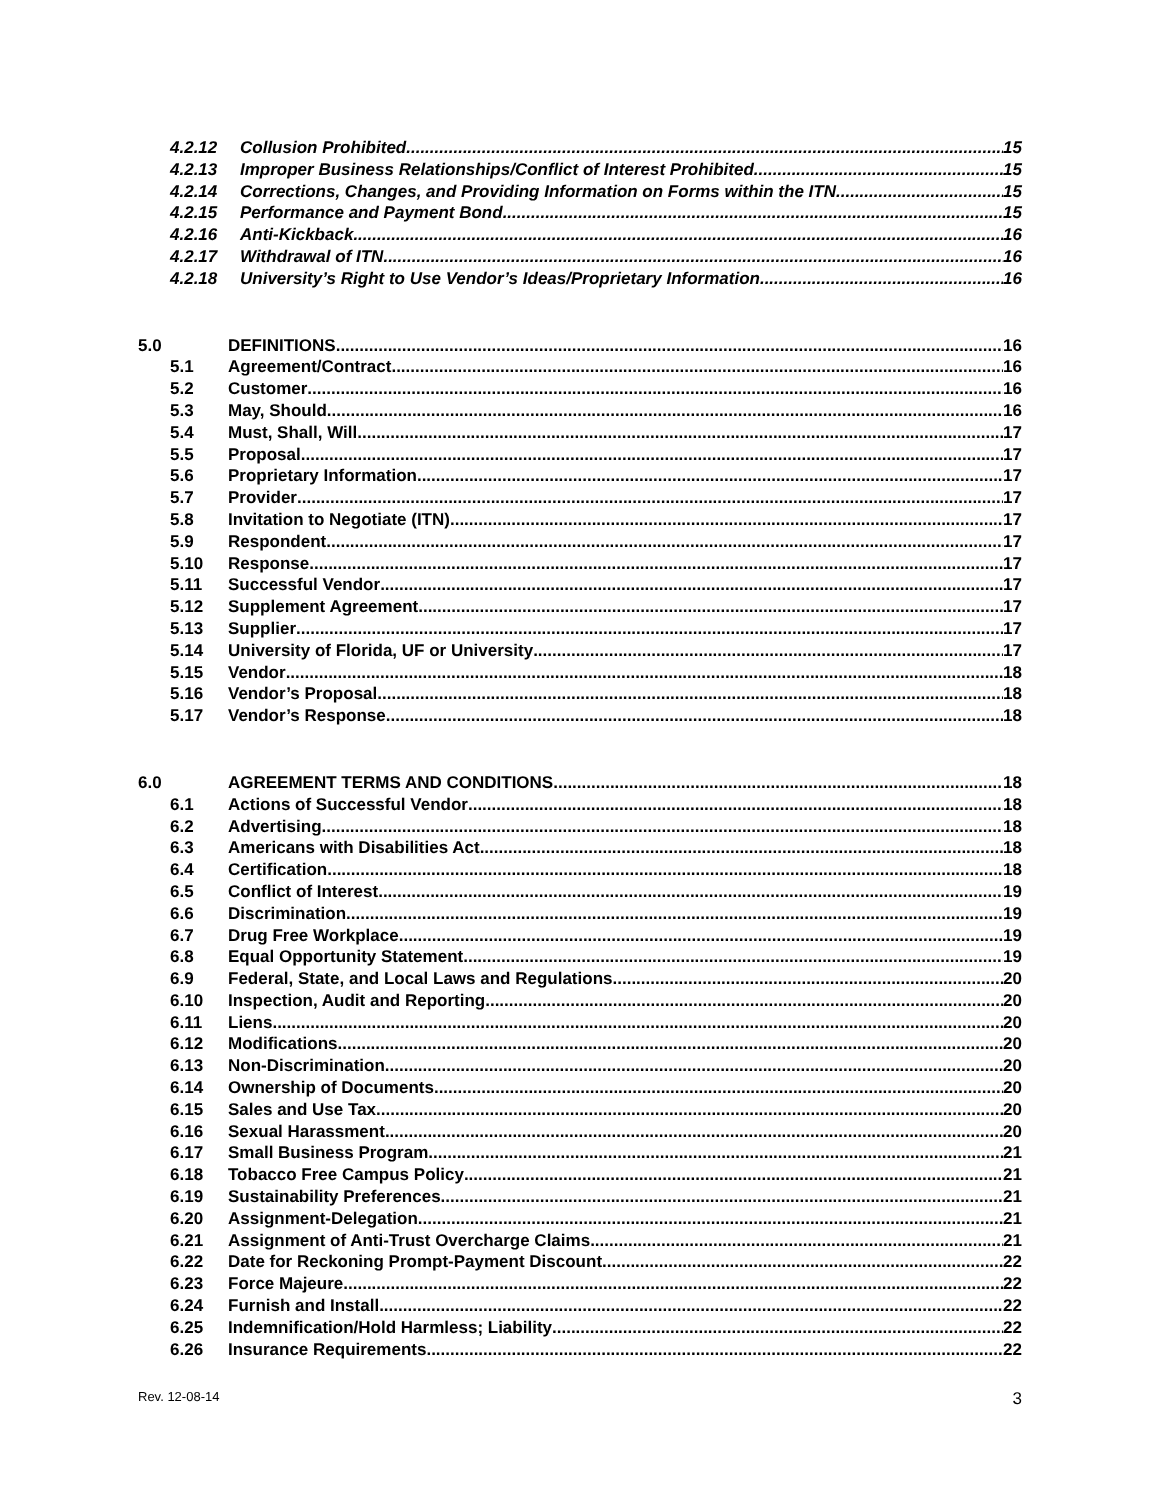4.2.12 Collusion Prohibited 15
4.2.13 Improper Business Relationships/Conflict of Interest Prohibited 15
4.2.14 Corrections, Changes, and Providing Information on Forms within the ITN 15
4.2.15 Performance and Payment Bond 15
4.2.16 Anti-Kickback 16
4.2.17 Withdrawal of ITN 16
4.2.18 University’s Right to Use Vendor’s Ideas/Proprietary Information 16
5.0 DEFINITIONS 16
5.1 Agreement/Contract 16
5.2 Customer 16
5.3 May, Should 16
5.4 Must, Shall, Will 17
5.5 Proposal 17
5.6 Proprietary Information 17
5.7 Provider 17
5.8 Invitation to Negotiate (ITN) 17
5.9 Respondent 17
5.10 Response 17
5.11 Successful Vendor 17
5.12 Supplement Agreement 17
5.13 Supplier 17
5.14 University of Florida, UF or University 17
5.15 Vendor 18
5.16 Vendor’s Proposal 18
5.17 Vendor’s Response 18
6.0 AGREEMENT TERMS AND CONDITIONS 18
6.1 Actions of Successful Vendor 18
6.2 Advertising 18
6.3 Americans with Disabilities Act 18
6.4 Certification 18
6.5 Conflict of Interest 19
6.6 Discrimination 19
6.7 Drug Free Workplace 19
6.8 Equal Opportunity Statement 19
6.9 Federal, State, and Local Laws and Regulations 20
6.10 Inspection, Audit and Reporting 20
6.11 Liens 20
6.12 Modifications 20
6.13 Non-Discrimination 20
6.14 Ownership of Documents 20
6.15 Sales and Use Tax 20
6.16 Sexual Harassment 20
6.17 Small Business Program 21
6.18 Tobacco Free Campus Policy 21
6.19 Sustainability Preferences 21
6.20 Assignment-Delegation 21
6.21 Assignment of Anti-Trust Overcharge Claims 21
6.22 Date for Reckoning Prompt-Payment Discount 22
6.23 Force Majeure 22
6.24 Furnish and Install 22
6.25 Indemnification/Hold Harmless; Liability 22
6.26 Insurance Requirements 22
Rev. 12-08-14 3